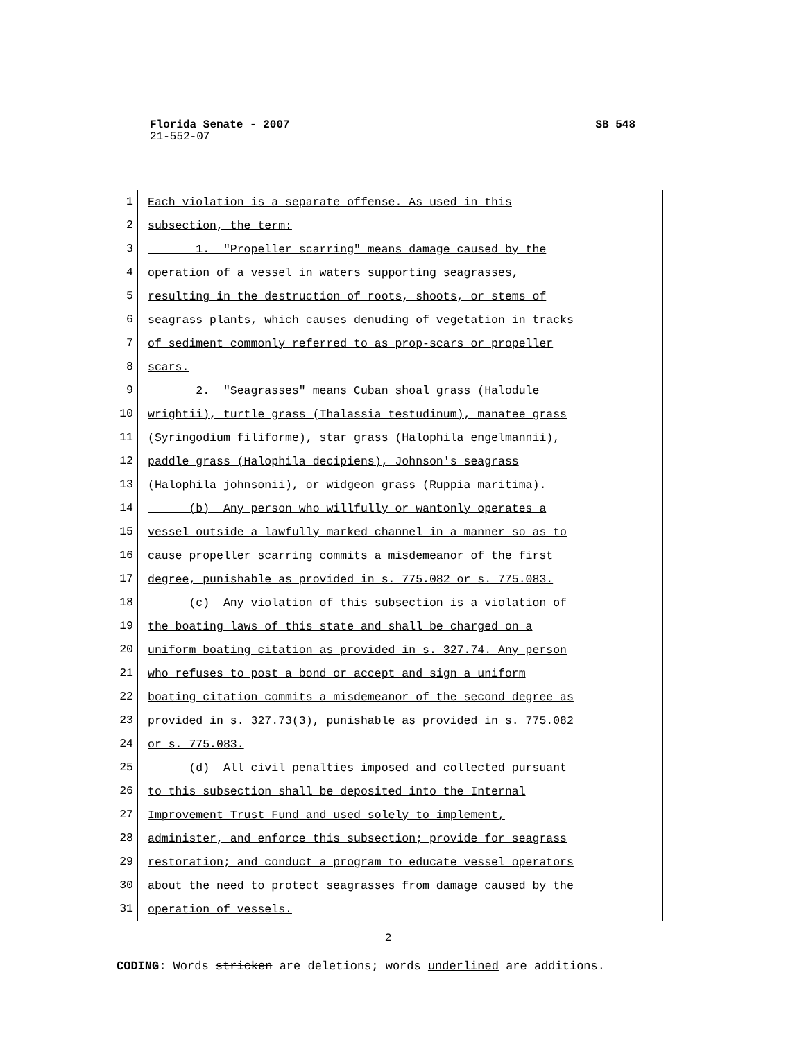Florida Senate - 2007 SB 548
21-552-07
1 Each violation is a separate offense. As used in this
2 subsection, the term:
3 1. "Propeller scarring" means damage caused by the
4 operation of a vessel in waters supporting seagrasses,
5 resulting in the destruction of roots, shoots, or stems of
6 seagrass plants, which causes denuding of vegetation in tracks
7 of sediment commonly referred to as prop-scars or propeller
8 scars.
9 2. "Seagrasses" means Cuban shoal grass (Halodule
10 wrightii), turtle grass (Thalassia testudinum), manatee grass
11 (Syringodium filiforme), star grass (Halophila engelmannii),
12 paddle grass (Halophila decipiens), Johnson's seagrass
13 (Halophila johnsonii), or widgeon grass (Ruppia maritima).
14 (b) Any person who willfully or wantonly operates a
15 vessel outside a lawfully marked channel in a manner so as to
16 cause propeller scarring commits a misdemeanor of the first
17 degree, punishable as provided in s. 775.082 or s. 775.083.
18 (c) Any violation of this subsection is a violation of
19 the boating laws of this state and shall be charged on a
20 uniform boating citation as provided in s. 327.74. Any person
21 who refuses to post a bond or accept and sign a uniform
22 boating citation commits a misdemeanor of the second degree as
23 provided in s. 327.73(3), punishable as provided in s. 775.082
24 or s. 775.083.
25 (d) All civil penalties imposed and collected pursuant
26 to this subsection shall be deposited into the Internal
27 Improvement Trust Fund and used solely to implement,
28 administer, and enforce this subsection; provide for seagrass
29 restoration; and conduct a program to educate vessel operators
30 about the need to protect seagrasses from damage caused by the
31 operation of vessels.
2
CODING: Words stricken are deletions; words underlined are additions.